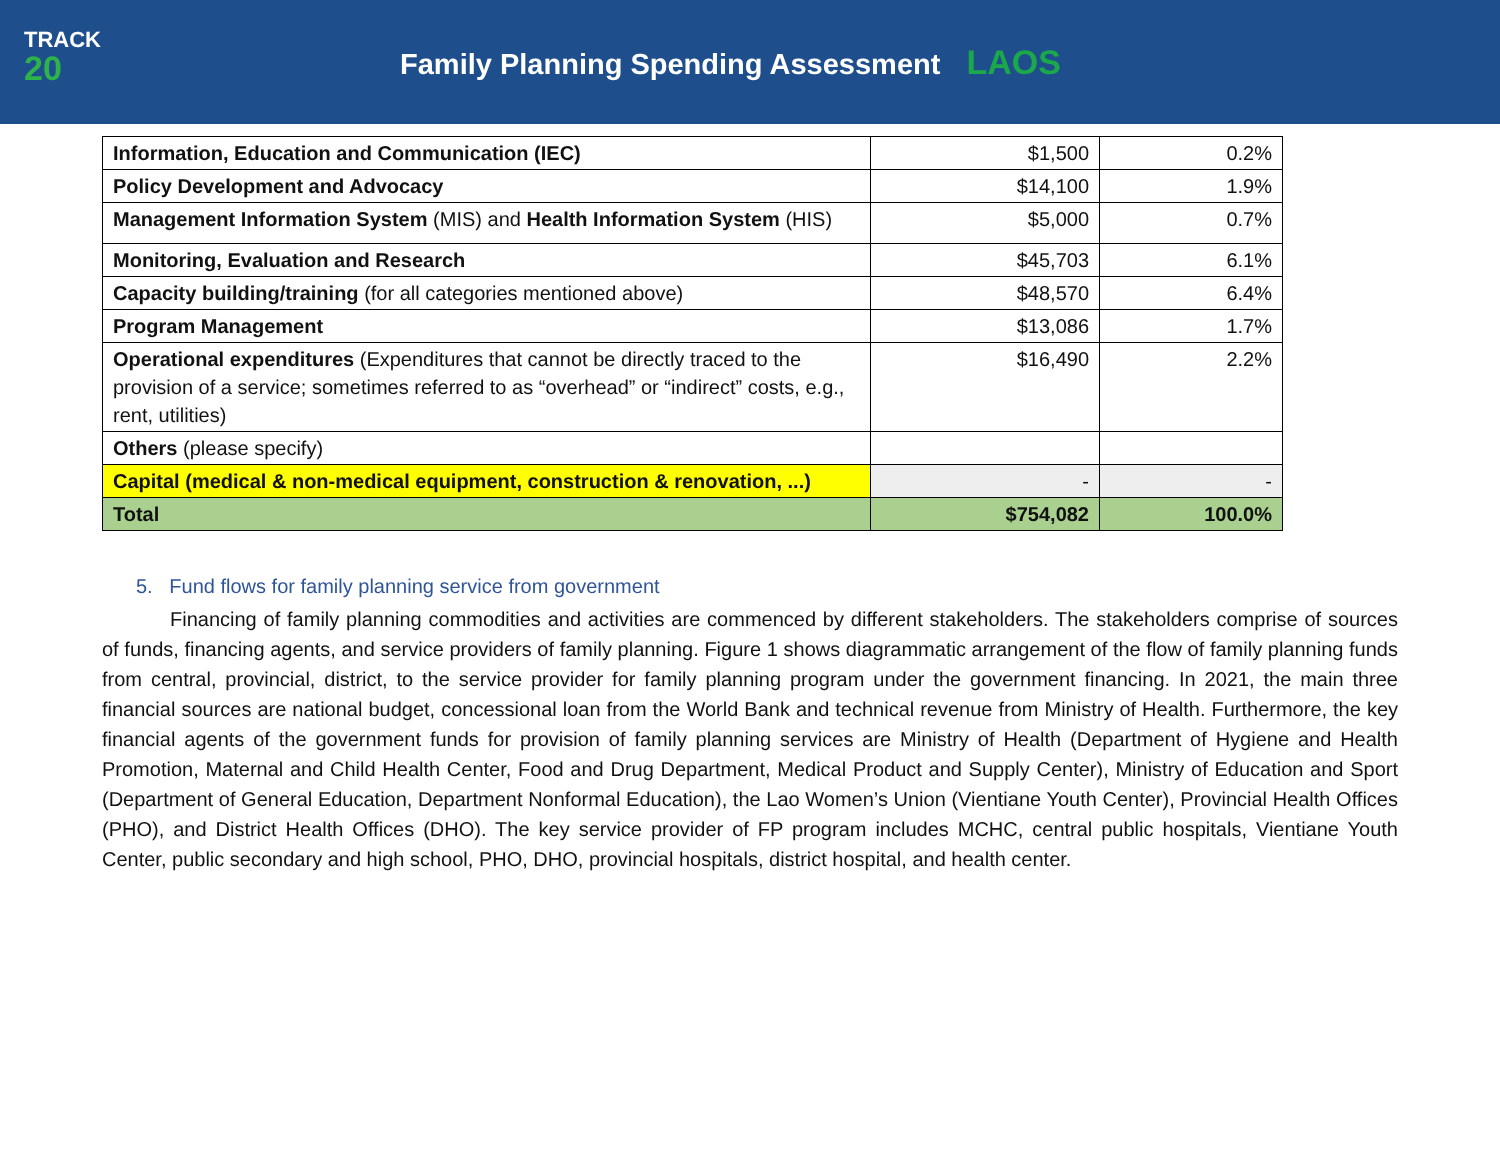TRACK
20
Family Planning Spending Assessment LAOS
| Information, Education and Communication (IEC) | $1,500 | 0.2% |
| Policy Development and Advocacy | $14,100 | 1.9% |
| Management Information System (MIS) and Health Information System (HIS) | $5,000 | 0.7% |
| Monitoring, Evaluation and Research | $45,703 | 6.1% |
| Capacity building/training (for all categories mentioned above) | $48,570 | 6.4% |
| Program Management | $13,086 | 1.7% |
| Operational expenditures (Expenditures that cannot be directly traced to the provision of a service; sometimes referred to as “overhead” or “indirect” costs, e.g., rent, utilities) | $16,490 | 2.2% |
| Others (please specify) | | |
| Capital (medical & non-medical equipment, construction & renovation, ...) | - | - |
| Total | $754,082 | 100.0% |
5. Fund flows for family planning service from government
Financing of family planning commodities and activities are commenced by different stakeholders. The stakeholders comprise of sources of funds, financing agents, and service providers of family planning. Figure 1 shows diagrammatic arrangement of the flow of family planning funds from central, provincial, district, to the service provider for family planning program under the government financing. In 2021, the main three financial sources are national budget, concessional loan from the World Bank and technical revenue from Ministry of Health. Furthermore, the key financial agents of the government funds for provision of family planning services are Ministry of Health (Department of Hygiene and Health Promotion, Maternal and Child Health Center, Food and Drug Department, Medical Product and Supply Center), Ministry of Education and Sport (Department of General Education, Department Nonformal Education), the Lao Women’s Union (Vientiane Youth Center), Provincial Health Offices (PHO), and District Health Offices (DHO). The key service provider of FP program includes MCHC, central public hospitals, Vientiane Youth Center, public secondary and high school, PHO, DHO, provincial hospitals, district hospital, and health center.